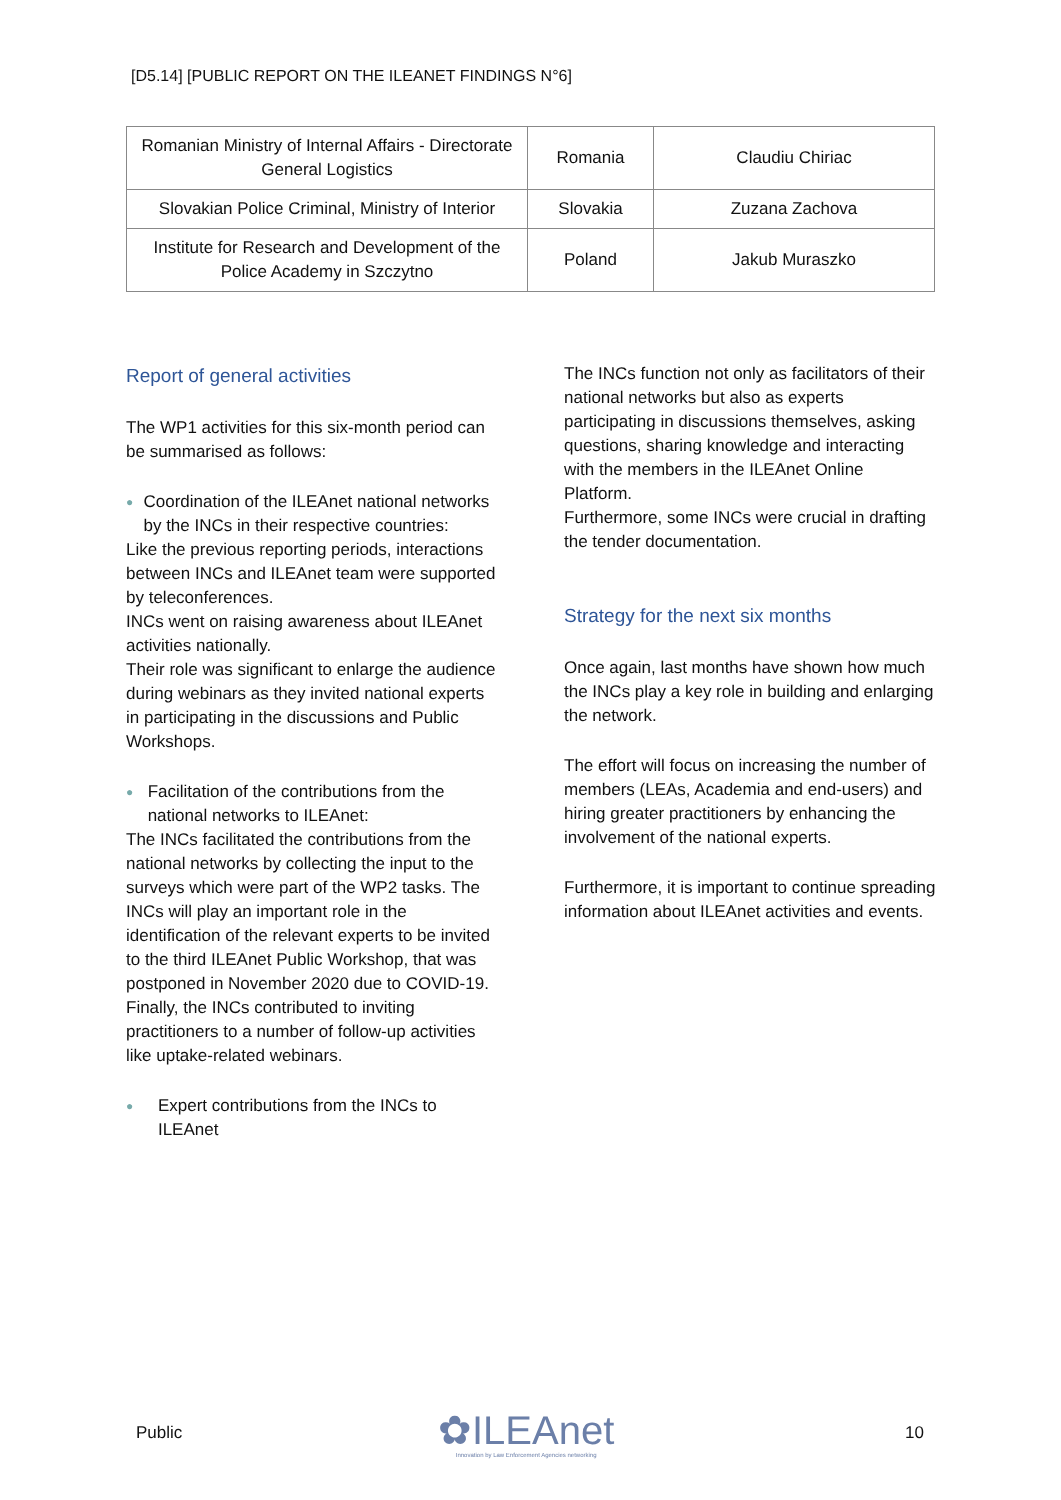[D5.14] [PUBLIC REPORT ON THE ILEANET FINDINGS N°6]
| Romanian Ministry of Internal Affairs - Directorate General Logistics | Romania | Claudiu Chiriac |
| Slovakian Police Criminal, Ministry of Interior | Slovakia | Zuzana Zachova |
| Institute for Research and Development of the Police Academy in Szczytno | Poland | Jakub Muraszko |
Report of general activities
The WP1 activities for this six-month period can be summarised as follows:
●
Coordination of the ILEAnet national networks by the INCs in their respective countries:
Like the previous reporting periods, interactions between INCs and ILEAnet team were supported by teleconferences.
INCs went on raising awareness about ILEAnet activities nationally.
Their role was significant to enlarge the audience during webinars as they invited national experts in participating in the discussions and Public Workshops.
●
Facilitation of the contributions from the national networks to ILEAnet:
The INCs facilitated the contributions from the national networks by collecting the input to the surveys which were part of the WP2 tasks. The INCs will play an important role in the identification of the relevant experts to be invited to the third ILEAnet Public Workshop, that was postponed in November 2020 due to COVID-19.
Finally, the INCs contributed to inviting practitioners to a number of follow-up activities like uptake-related webinars.
●
Expert contributions from the INCs to ILEAnet
The INCs function not only as facilitators of their national networks but also as experts participating in discussions themselves, asking questions, sharing knowledge and interacting with the members in the ILEAnet Online Platform.
Furthermore, some INCs were crucial in drafting the tender documentation.
Strategy for the next six months
Once again, last months have shown how much the INCs play a key role in building and enlarging the network.
The effort will focus on increasing the number of members (LEAs, Academia and end-users) and hiring greater practitioners by enhancing the involvement of the national experts.
Furthermore, it is important to continue spreading information about ILEAnet activities and events.
Public
✿ILEAnet
Innovation by Law Enforcement Agencies networking
10